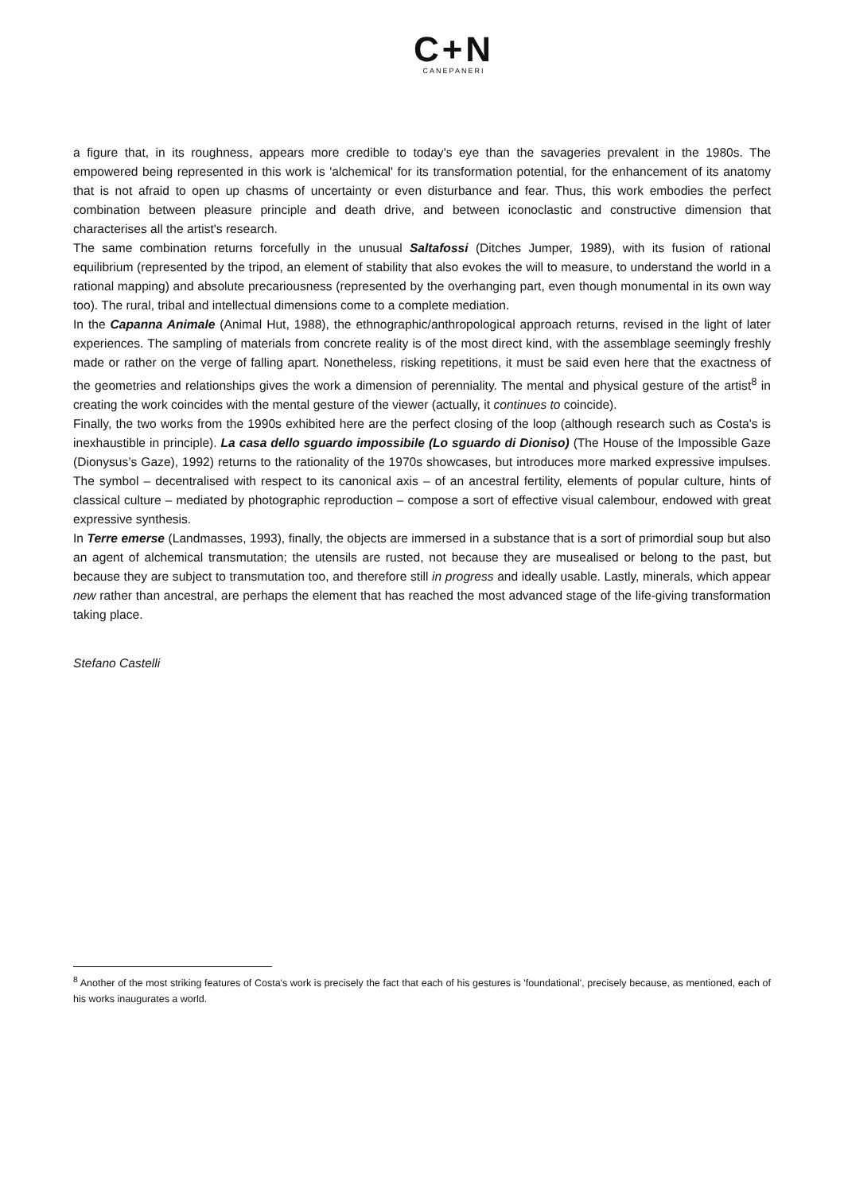C+N
CANEPANERI
a figure that, in its roughness, appears more credible to today's eye than the savageries prevalent in the 1980s. The empowered being represented in this work is 'alchemical' for its transformation potential, for the enhancement of its anatomy that is not afraid to open up chasms of uncertainty or even disturbance and fear. Thus, this work embodies the perfect combination between pleasure principle and death drive, and between iconoclastic and constructive dimension that characterises all the artist's research.
The same combination returns forcefully in the unusual Saltafossi (Ditches Jumper, 1989), with its fusion of rational equilibrium (represented by the tripod, an element of stability that also evokes the will to measure, to understand the world in a rational mapping) and absolute precariousness (represented by the overhanging part, even though monumental in its own way too). The rural, tribal and intellectual dimensions come to a complete mediation.
In the Capanna Animale (Animal Hut, 1988), the ethnographic/anthropological approach returns, revised in the light of later experiences. The sampling of materials from concrete reality is of the most direct kind, with the assemblage seemingly freshly made or rather on the verge of falling apart. Nonetheless, risking repetitions, it must be said even here that the exactness of the geometries and relationships gives the work a dimension of perenniality. The mental and physical gesture of the artist<sup>8</sup> in creating the work coincides with the mental gesture of the viewer (actually, it continues to coincide).
Finally, the two works from the 1990s exhibited here are the perfect closing of the loop (although research such as Costa's is inexhaustible in principle). La casa dello sguardo impossibile (Lo sguardo di Dioniso) (The House of the Impossible Gaze (Dionysus’s Gaze), 1992) returns to the rationality of the 1970s showcases, but introduces more marked expressive impulses. The symbol – decentralised with respect to its canonical axis – of an ancestral fertility, elements of popular culture, hints of classical culture – mediated by photographic reproduction – compose a sort of effective visual calembour, endowed with great expressive synthesis.
In Terre emerse (Landmasses, 1993), finally, the objects are immersed in a substance that is a sort of primordial soup but also an agent of alchemical transmutation; the utensils are rusted, not because they are musealised or belong to the past, but because they are subject to transmutation too, and therefore still in progress and ideally usable. Lastly, minerals, which appear new rather than ancestral, are perhaps the element that has reached the most advanced stage of the life-giving transformation taking place.
Stefano Castelli
<sup>8</sup> Another of the most striking features of Costa's work is precisely the fact that each of his gestures is 'foundational', precisely because, as mentioned, each of his works inaugurates a world.